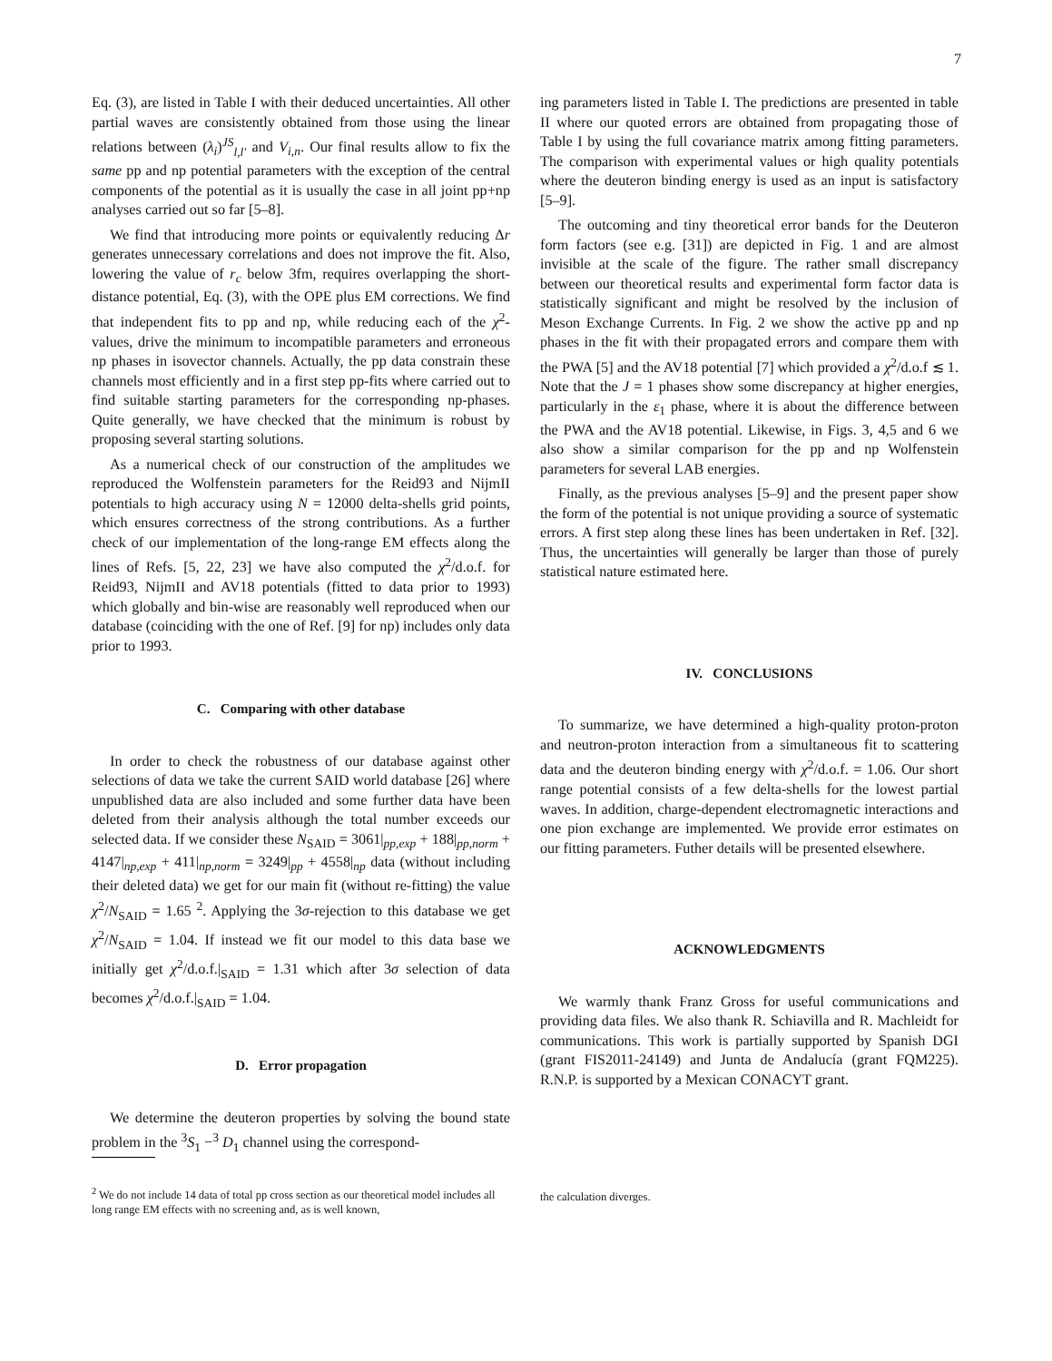7
Eq. (3), are listed in Table I with their deduced uncertainties. All other partial waves are consistently obtained from those using the linear relations between (λ<sub>i</sub>)<sup>JS</sup><sub>l,l′</sub> and V<sub>i,n</sub>. Our final results allow to fix the same pp and np potential parameters with the exception of the central components of the potential as it is usually the case in all joint pp+np analyses carried out so far [5–8].
We find that introducing more points or equivalently reducing Δr generates unnecessary correlations and does not improve the fit. Also, lowering the value of r<sub>c</sub> below 3fm, requires overlapping the short-distance potential, Eq. (3), with the OPE plus EM corrections. We find that independent fits to pp and np, while reducing each of the χ<sup>2</sup>-values, drive the minimum to incompatible parameters and erroneous np phases in isovector channels. Actually, the pp data constrain these channels most efficiently and in a first step pp-fits where carried out to find suitable starting parameters for the corresponding np-phases. Quite generally, we have checked that the minimum is robust by proposing several starting solutions.
As a numerical check of our construction of the amplitudes we reproduced the Wolfenstein parameters for the Reid93 and NijmII potentials to high accuracy using N = 12000 delta-shells grid points, which ensures correctness of the strong contributions. As a further check of our implementation of the long-range EM effects along the lines of Refs. [5, 22, 23] we have also computed the χ<sup>2</sup>/d.o.f. for Reid93, NijmII and AV18 potentials (fitted to data prior to 1993) which globally and bin-wise are reasonably well reproduced when our database (coinciding with the one of Ref. [9] for np) includes only data prior to 1993.
C. Comparing with other database
In order to check the robustness of our database against other selections of data we take the current SAID world database [26] where unpublished data are also included and some further data have been deleted from their analysis although the total number exceeds our selected data. If we consider these N<sub>SAID</sub> = 3061|<sub>pp,exp</sub> + 188|<sub>pp,norm</sub> + 4147|<sub>np,exp</sub> + 411|<sub>np,norm</sub> = 3249|<sub>pp</sub> + 4558|<sub>np</sub> data (without including their deleted data) we get for our main fit (without re-fitting) the value χ<sup>2</sup>/N<sub>SAID</sub> = 1.65 <sup>2</sup>. Applying the 3σ-rejection to this database we get χ<sup>2</sup>/N<sub>SAID</sub> = 1.04. If instead we fit our model to this data base we initially get χ<sup>2</sup>/d.o.f.|<sub>SAID</sub> = 1.31 which after 3σ selection of data becomes χ<sup>2</sup>/d.o.f.|<sub>SAID</sub> = 1.04.
D. Error propagation
We determine the deuteron properties by solving the bound state problem in the <sup>3</sup>S<sub>1</sub> −<sup>3</sup> D<sub>1</sub> channel using the correspond-
ing parameters listed in Table I. The predictions are presented in table II where our quoted errors are obtained from propagating those of Table I by using the full covariance matrix among fitting parameters. The comparison with experimental values or high quality potentials where the deuteron binding energy is used as an input is satisfactory [5–9].
The outcoming and tiny theoretical error bands for the Deuteron form factors (see e.g. [31]) are depicted in Fig. 1 and are almost invisible at the scale of the figure. The rather small discrepancy between our theoretical results and experimental form factor data is statistically significant and might be resolved by the inclusion of Meson Exchange Currents. In Fig. 2 we show the active pp and np phases in the fit with their propagated errors and compare them with the PWA [5] and the AV18 potential [7] which provided a χ<sup>2</sup>/d.o.f ≲ 1. Note that the J = 1 phases show some discrepancy at higher energies, particularly in the ε<sub>1</sub> phase, where it is about the difference between the PWA and the AV18 potential. Likewise, in Figs. 3, 4,5 and 6 we also show a similar comparison for the pp and np Wolfenstein parameters for several LAB energies.
Finally, as the previous analyses [5–9] and the present paper show the form of the potential is not unique providing a source of systematic errors. A first step along these lines has been undertaken in Ref. [32]. Thus, the uncertainties will generally be larger than those of purely statistical nature estimated here.
IV. CONCLUSIONS
To summarize, we have determined a high-quality proton-proton and neutron-proton interaction from a simultaneous fit to scattering data and the deuteron binding energy with χ<sup>2</sup>/d.o.f. = 1.06. Our short range potential consists of a few delta-shells for the lowest partial waves. In addition, charge-dependent electromagnetic interactions and one pion exchange are implemented. We provide error estimates on our fitting parameters. Futher details will be presented elsewhere.
ACKNOWLEDGMENTS
We warmly thank Franz Gross for useful communications and providing data files. We also thank R. Schiavilla and R. Machleidt for communications. This work is partially supported by Spanish DGI (grant FIS2011-24149) and Junta de Andalucía (grant FQM225). R.N.P. is supported by a Mexican CONACYT grant.
<sup>2</sup> We do not include 14 data of total pp cross section as our theoretical model includes all long range EM effects with no screening and, as is well known,
the calculation diverges.